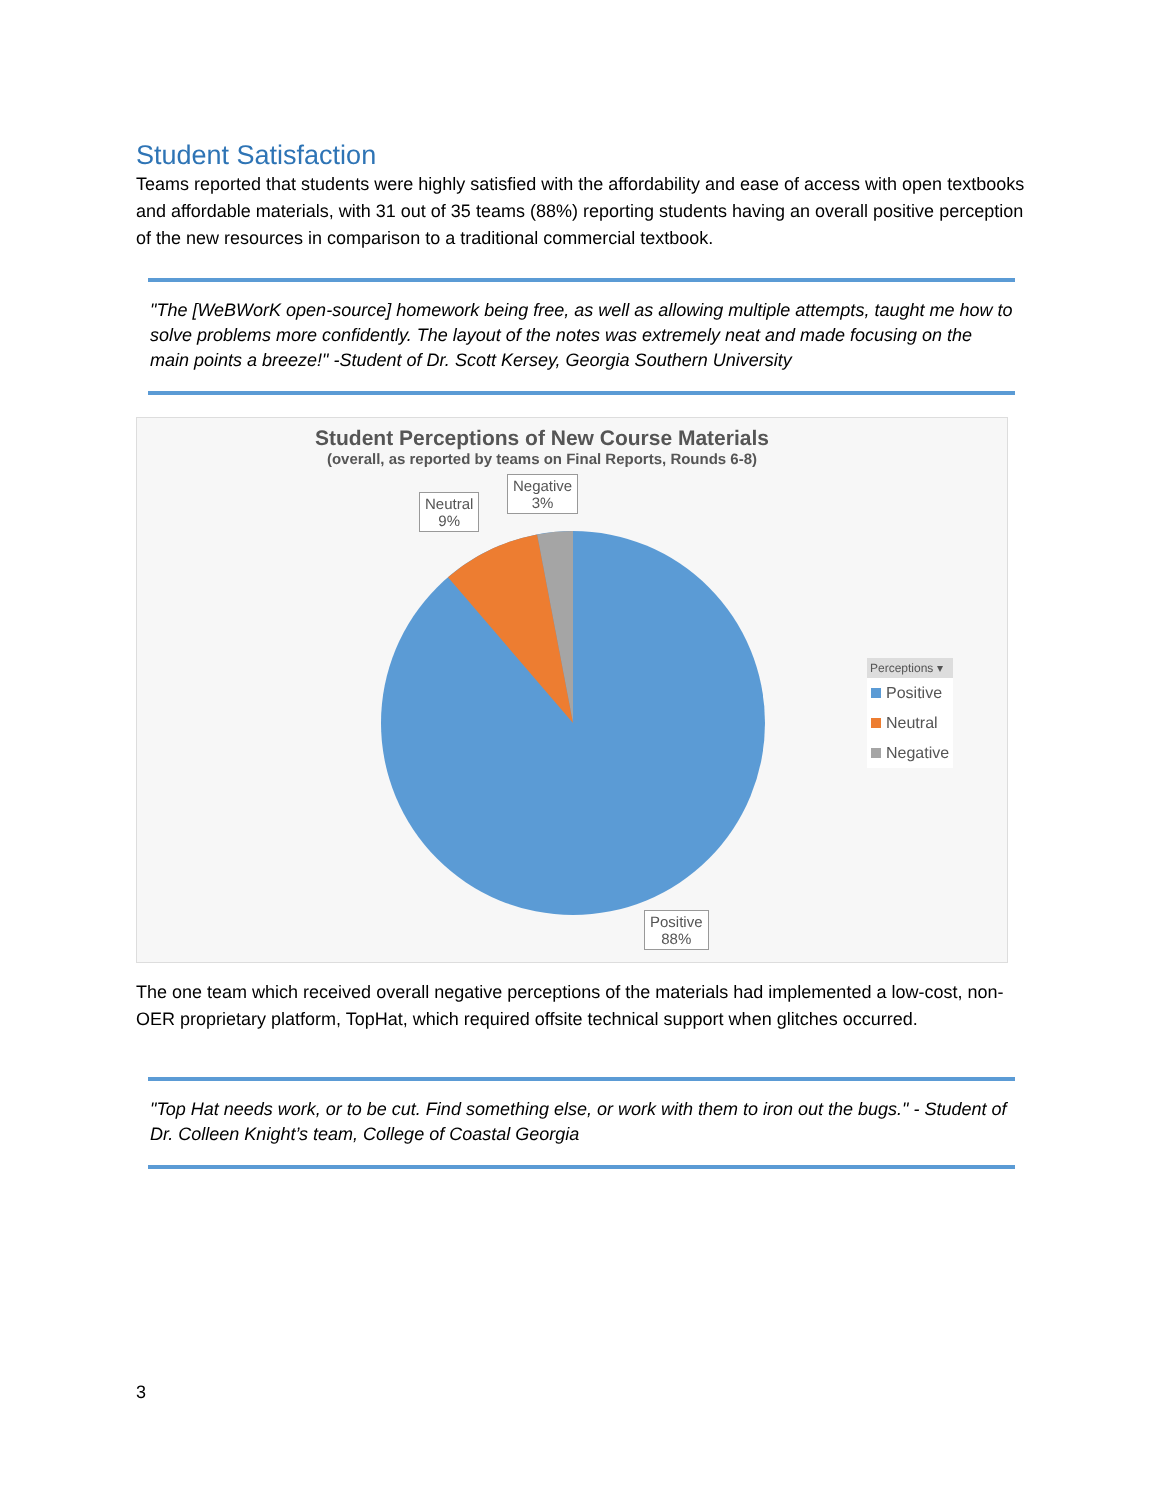Student Satisfaction
Teams reported that students were highly satisfied with the affordability and ease of access with open textbooks and affordable materials, with 31 out of 35 teams (88%) reporting students having an overall positive perception of the new resources in comparison to a traditional commercial textbook.
"The [WeBWorK open-source] homework being free, as well as allowing multiple attempts, taught me how to solve problems more confidently. The layout of the notes was extremely neat and made focusing on the main points a breeze!" -Student of Dr. Scott Kersey, Georgia Southern University
Student Perceptions of New Course Materials
(overall, as reported by teams on Final Reports, Rounds 6-8)
Neutral
9%
Negative
3%
Positive
88%
Perceptions ▾
Positive
Neutral
Negative
The one team which received overall negative perceptions of the materials had implemented a low-cost, non-OER proprietary platform, TopHat, which required offsite technical support when glitches occurred.
"Top Hat needs work, or to be cut. Find something else, or work with them to iron out the bugs." - Student of Dr. Colleen Knight’s team, College of Coastal Georgia
3